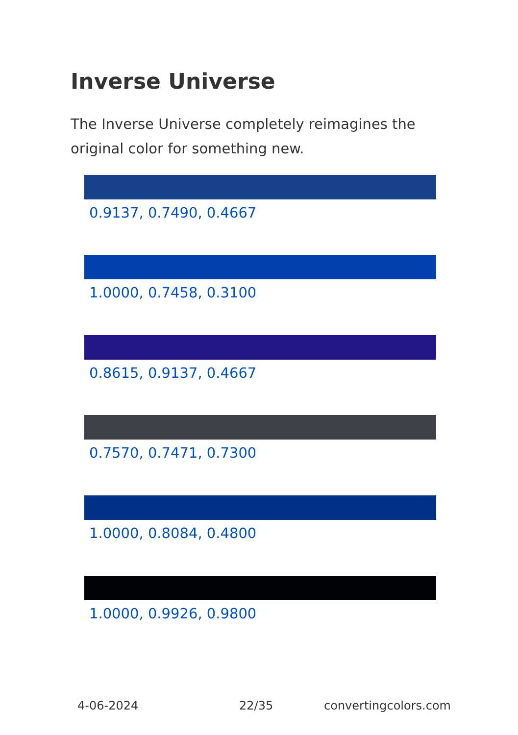Inverse Universe
The Inverse Universe completely reimagines the original color for something new.
0.9137, 0.7490, 0.4667
1.0000, 0.7458, 0.3100
0.8615, 0.9137, 0.4667
0.7570, 0.7471, 0.7300
1.0000, 0.8084, 0.4800
1.0000, 0.9926, 0.9800
4-06-2024 22/35 convertingcolors.com